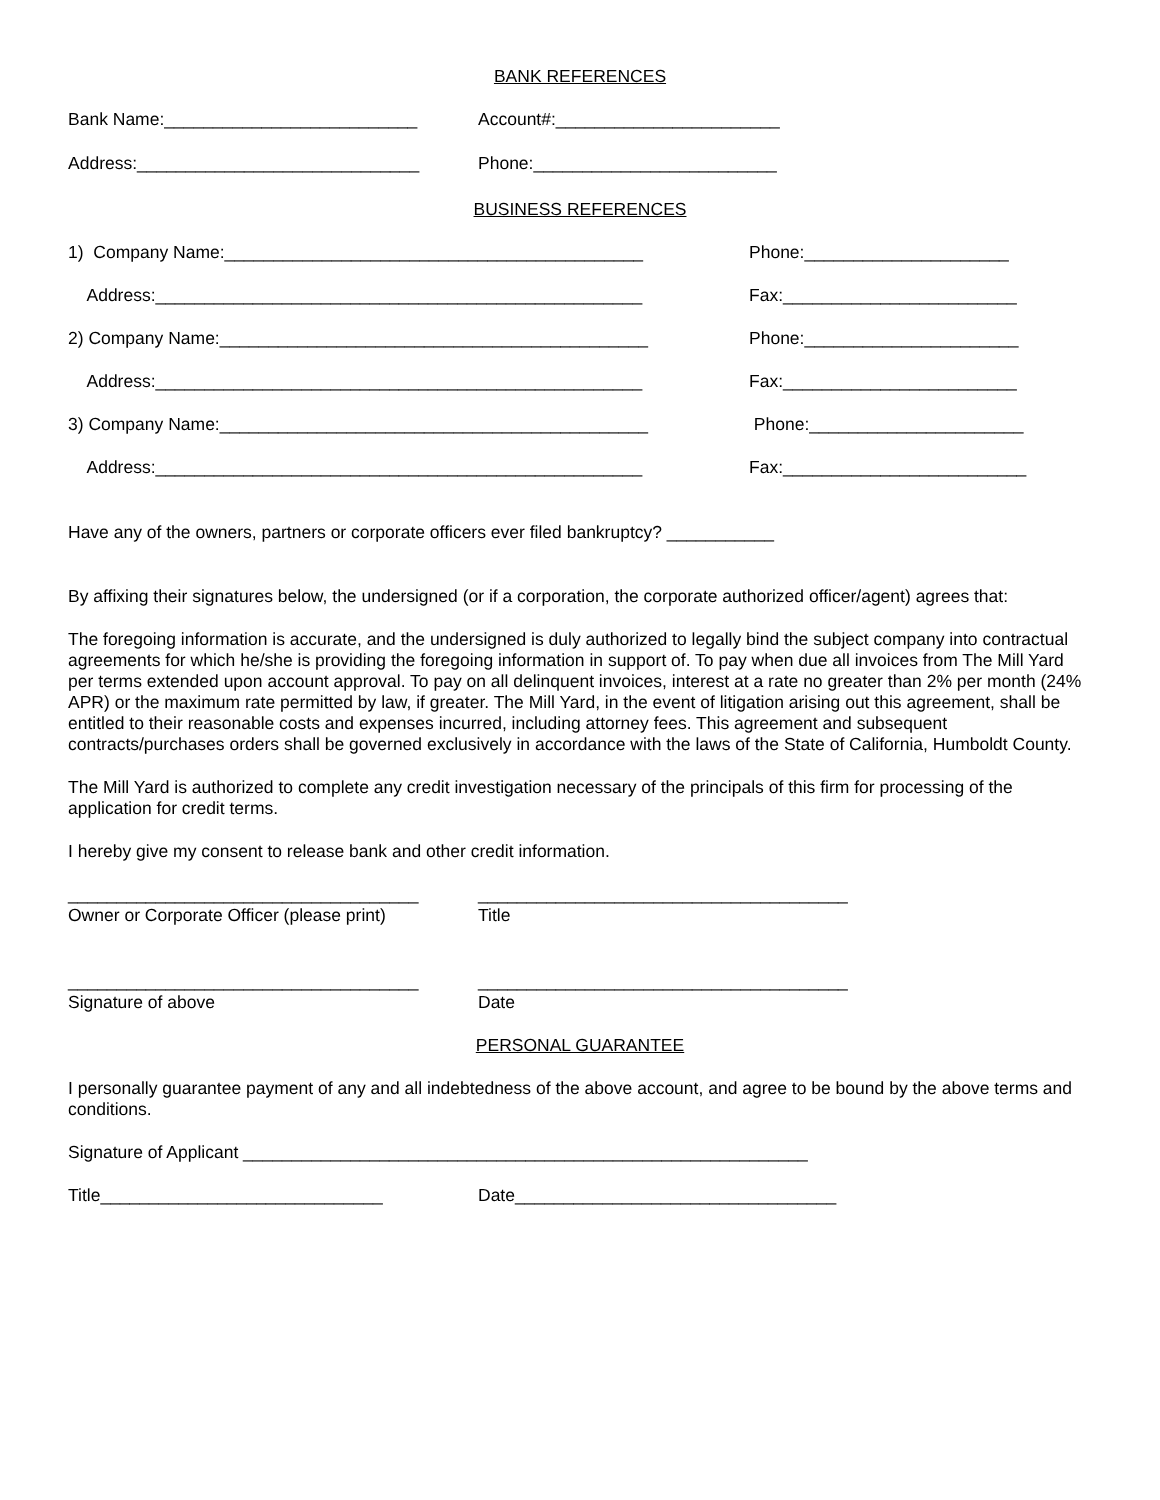BANK REFERENCES
Bank Name:__________________________ Account#:_______________________
Address:_____________________________ Phone:_________________________
BUSINESS REFERENCES
1) Company Name:___________________________________________ Phone:_____________________
Address:__________________________________________________ Fax:________________________
2) Company Name:____________________________________________ Phone:______________________
Address:__________________________________________________ Fax:________________________
3) Company Name:____________________________________________ Phone:______________________
Address:__________________________________________________ Fax:_________________________
Have any of the owners, partners or corporate officers ever filed bankruptcy? ___________
By affixing their signatures below, the undersigned (or if a corporation, the corporate authorized officer/agent) agrees that:
The foregoing information is accurate, and the undersigned is duly authorized to legally bind the subject company into contractual agreements for which he/she is providing the foregoing information in support of. To pay when due all invoices from The Mill Yard per terms extended upon account approval. To pay on all delinquent invoices, interest at a rate no greater than 2% per month (24% APR) or the maximum rate permitted by law, if greater. The Mill Yard, in the event of litigation arising out this agreement, shall be entitled to their reasonable costs and expenses incurred, including attorney fees. This agreement and subsequent contracts/purchases orders shall be governed exclusively in accordance with the laws of the State of California, Humboldt County.
The Mill Yard is authorized to complete any credit investigation necessary of the principals of this firm for processing of the application for credit terms.
I hereby give my consent to release bank and other credit information.
____________________________________ ______________________________________
Owner or Corporate Officer (please print) Title
____________________________________ ______________________________________
Signature of above Date
PERSONAL GUARANTEE
I personally guarantee payment of any and all indebtedness of the above account, and agree to be bound by the above terms and conditions.
Signature of Applicant __________________________________________________________
Title_____________________________ Date_________________________________